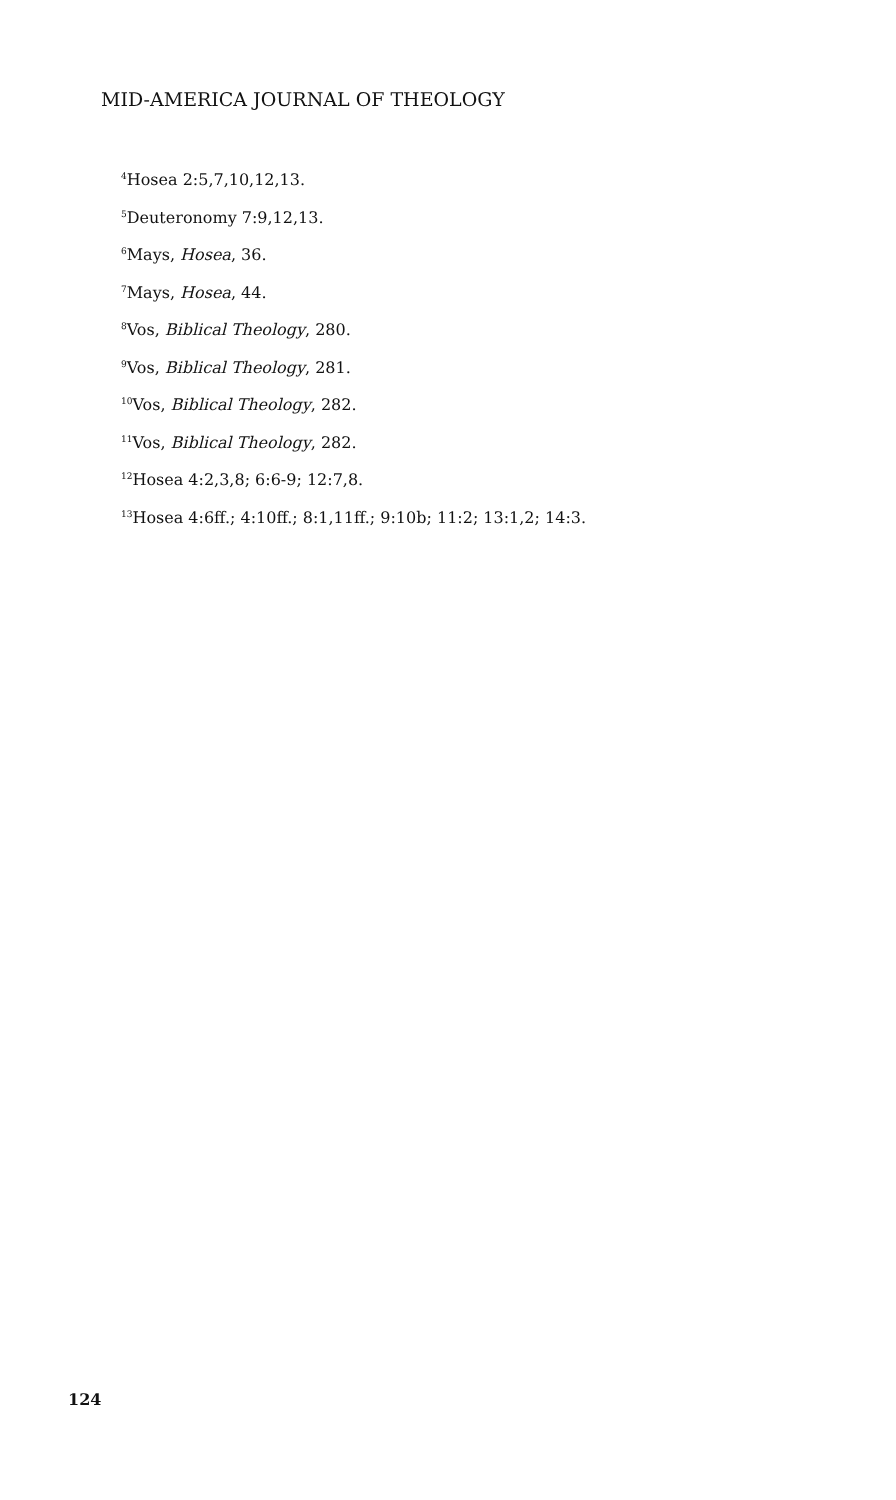MID-AMERICA JOURNAL OF THEOLOGY
<sup>4</sup> Hosea 2:5,7,10,12,13.
<sup>5</sup> Deuteronomy 7:9,12,13.
<sup>6</sup> Mays, Hosea, 36.
<sup>7</sup> Mays, Hosea, 44.
<sup>8</sup> Vos, Biblical Theology, 280.
<sup>9</sup> Vos, Biblical Theology, 281.
<sup>10</sup> Vos, Biblical Theology, 282.
<sup>11</sup> Vos, Biblical Theology, 282.
<sup>12</sup> Hosea 4:2,3,8; 6:6-9; 12:7,8.
<sup>13</sup> Hosea 4:6ff.; 4:10ff.; 8:1,11ff.; 9:10b; 11:2; 13:1,2; 14:3.
124